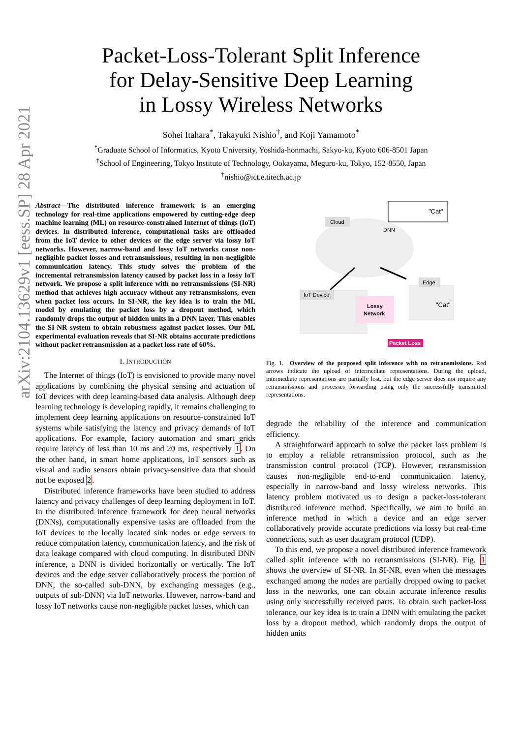arXiv:2104.13629v1 [eess.SP] 28 Apr 2021
Packet-Loss-Tolerant Split Inference
for Delay-Sensitive Deep Learning
in Lossy Wireless Networks
Sohei Itahara<sup>*</sup>, Takayuki Nishio<sup>†</sup>, and Koji Yamamoto<sup>*</sup>
<sup>*</sup> Graduate School of Informatics, Kyoto University, Yoshida-honmachi, Sakyo-ku, Kyoto 606-8501 Japan
<sup>†</sup> School of Engineering, Tokyo Institute of Technology, Ookayama, Meguro-ku, Tokyo, 152-8550, Japan
<sup>†</sup> nishio@ict.e.titech.ac.jp
Abstract—The distributed inference framework is an emerging technology for real-time applications empowered by cutting-edge deep machine learning (ML) on resource-constrained Internet of things (IoT) devices. In distributed inference, computational tasks are offloaded from the IoT device to other devices or the edge server via lossy IoT networks. However, narrow-band and lossy IoT networks cause non-negligible packet losses and retransmissions, resulting in non-negligible communication latency. This study solves the problem of the incremental retransmission latency caused by packet loss in a lossy IoT network. We propose a split inference with no retransmissions (SI-NR) method that achieves high accuracy without any retransmissions, even when packet loss occurs. In SI-NR, the key idea is to train the ML model by emulating the packet loss by a dropout method, which randomly drops the output of hidden units in a DNN layer. This enables the SI-NR system to obtain robustness against packet losses. Our ML experimental evaluation reveals that SI-NR obtains accurate predictions without packet retransmission at a packet loss rate of 60%.
I. INTRODUCTION
The Internet of things (IoT) is envisioned to provide many novel applications by combining the physical sensing and actuation of IoT devices with deep learning-based data analysis. Although deep learning technology is developing rapidly, it remains challenging to implement deep learning applications on resource-constrained IoT systems while satisfying the latency and privacy demands of IoT applications. For example, factory automation and smart grids require latency of less than 10 ms and 20 ms, respectively 1. On the other hand, in smart home applications, IoT sensors such as visual and audio sensors obtain privacy-sensitive data that should not be exposed 2.
Distributed inference frameworks have been studied to address latency and privacy challenges of deep learning deployment in IoT. In the distributed inference framework for deep neural networks (DNNs), computationally expensive tasks are offloaded from the IoT devices to the locally located sink nodes or edge servers to reduce computation latency, communication latency, and the risk of data leakage compared with cloud computing. In distributed DNN inference, a DNN is divided horizontally or vertically. The IoT devices and the edge server collaboratively process the portion of DNN, the so-called sub-DNN, by exchanging messages (e.g., outputs of sub-DNN) via IoT networks. However, narrow-band and lossy IoT networks cause non-negligible packet losses, which can
"Cat"
DNN
Cloud
IoT Device
Edge
Lossy
Network
"Cat"
Packet Loss
Fig. 1. Overview of the proposed split inference with no retransmissions. Red arrows indicate the upload of intermediate representations. During the upload, intermediate representations are partially lost, but the edge server does not require any retransmissions and processes forwarding using only the successfully transmitted representations.
degrade the reliability of the inference and communication efficiency.
A straightforward approach to solve the packet loss problem is to employ a reliable retransmission protocol, such as the transmission control protocol (TCP). However, retransmission causes non-negligible end-to-end communication latency, especially in narrow-band and lossy wireless networks. This latency problem motivated us to design a packet-loss-tolerant distributed inference method. Specifically, we aim to build an inference method in which a device and an edge server collaboratively provide accurate predictions via lossy but real-time connections, such as user datagram protocol (UDP).
To this end, we propose a novel distributed inference framework called split inference with no retransmissions (SI-NR). Fig. 1 shows the overview of SI-NR. In SI-NR, even when the messages exchanged among the nodes are partially dropped owing to packet loss in the networks, one can obtain accurate inference results using only successfully received parts. To obtain such packet-loss tolerance, our key idea is to train a DNN with emulating the packet loss by a dropout method, which randomly drops the output of hidden units